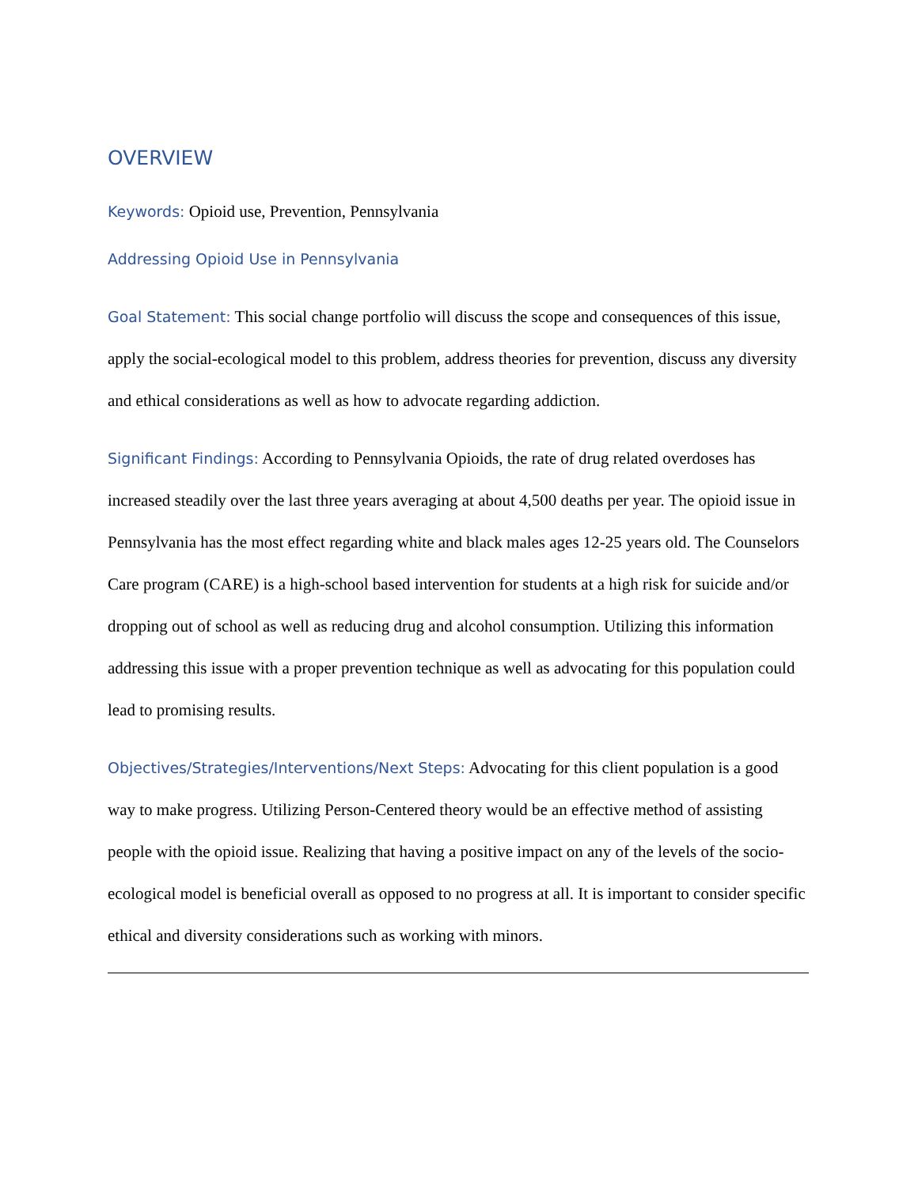OVERVIEW
Keywords: Opioid use, Prevention, Pennsylvania
Addressing Opioid Use in Pennsylvania
Goal Statement: This social change portfolio will discuss the scope and consequences of this issue, apply the social-ecological model to this problem, address theories for prevention, discuss any diversity and ethical considerations as well as how to advocate regarding addiction.
Significant Findings: According to Pennsylvania Opioids, the rate of drug related overdoses has increased steadily over the last three years averaging at about 4,500 deaths per year. The opioid issue in Pennsylvania has the most effect regarding white and black males ages 12-25 years old. The Counselors Care program (CARE) is a high-school based intervention for students at a high risk for suicide and/or dropping out of school as well as reducing drug and alcohol consumption. Utilizing this information addressing this issue with a proper prevention technique as well as advocating for this population could lead to promising results.
Objectives/Strategies/Interventions/Next Steps: Advocating for this client population is a good way to make progress. Utilizing Person-Centered theory would be an effective method of assisting people with the opioid issue. Realizing that having a positive impact on any of the levels of the socio-ecological model is beneficial overall as opposed to no progress at all. It is important to consider specific ethical and diversity considerations such as working with minors.